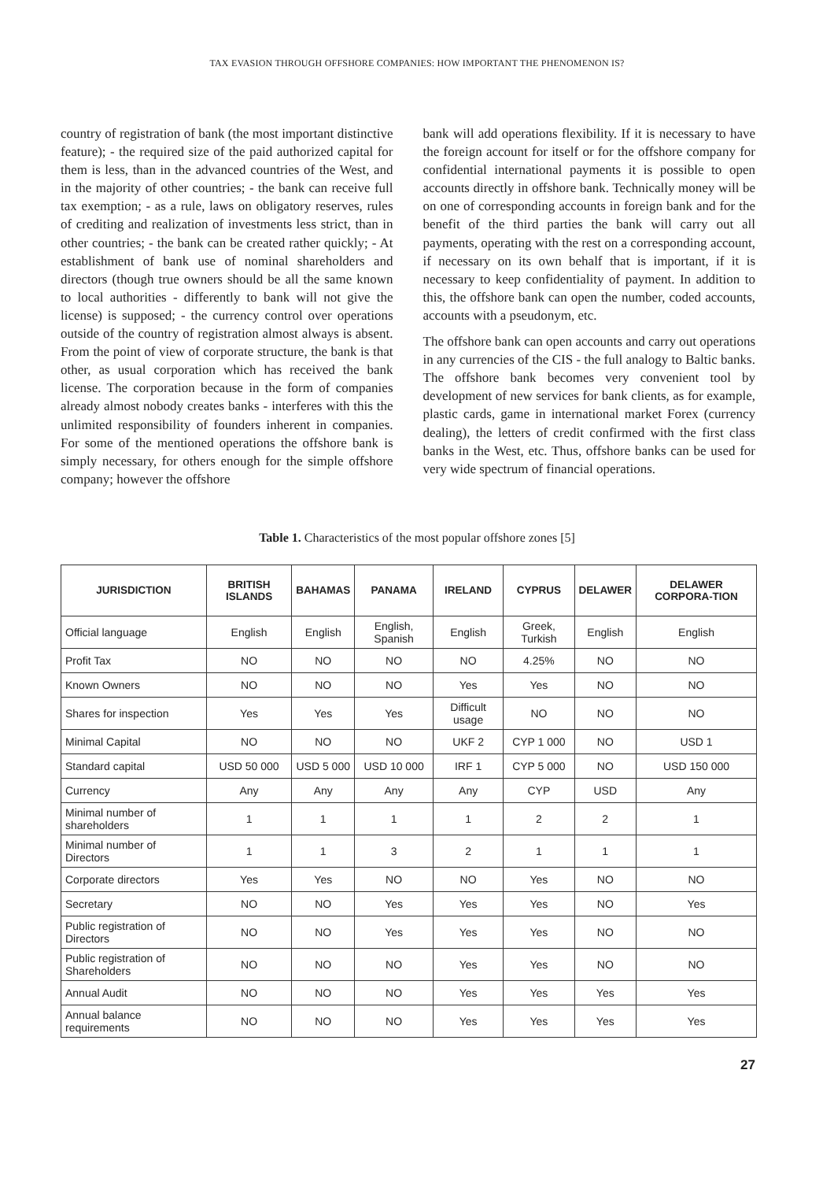TAX EVASION THROUGH OFFSHORE COMPANIES: HOW IMPORTANT THE PHENOMENON IS?
country of registration of bank (the most important distinctive feature); - the required size of the paid authorized capital for them is less, than in the advanced countries of the West, and in the majority of other countries; - the bank can receive full tax exemption; - as a rule, laws on obligatory reserves, rules of crediting and realization of investments less strict, than in other countries; - the bank can be created rather quickly; - At establishment of bank use of nominal shareholders and directors (though true owners should be all the same known to local authorities - differently to bank will not give the license) is supposed; - the currency control over operations outside of the country of registration almost always is absent. From the point of view of corporate structure, the bank is that other, as usual corporation which has received the bank license. The corporation because in the form of companies already almost nobody creates banks - interferes with this the unlimited responsibility of founders inherent in companies. For some of the mentioned operations the offshore bank is simply necessary, for others enough for the simple offshore company; however the offshore
bank will add operations flexibility. If it is necessary to have the foreign account for itself or for the offshore company for confidential international payments it is possible to open accounts directly in offshore bank. Technically money will be on one of corresponding accounts in foreign bank and for the benefit of the third parties the bank will carry out all payments, operating with the rest on a corresponding account, if necessary on its own behalf that is important, if it is necessary to keep confidentiality of payment. In addition to this, the offshore bank can open the number, coded accounts, accounts with a pseudonym, etc.
The offshore bank can open accounts and carry out operations in any currencies of the CIS - the full analogy to Baltic banks. The offshore bank becomes very convenient tool by development of new services for bank clients, as for example, plastic cards, game in international market Forex (currency dealing), the letters of credit confirmed with the first class banks in the West, etc. Thus, offshore banks can be used for very wide spectrum of financial operations.
Table 1. Characteristics of the most popular offshore zones [5]
| JURISDICTION | BRITISH ISLANDS | BAHAMAS | PANAMA | IRELAND | CYPRUS | DELAWER | DELAWER CORPORA-TION |
| --- | --- | --- | --- | --- | --- | --- | --- |
| Official language | English | English | English, Spanish | English | Greek, Turkish | English | English |
| Profit Tax | NO | NO | NO | NO | 4.25% | NO | NO |
| Known Owners | NO | NO | NO | Yes | Yes | NO | NO |
| Shares for inspection | Yes | Yes | Yes | Difficult usage | NO | NO | NO |
| Minimal Capital | NO | NO | NO | UKF 2 | CYP 1 000 | NO | USD 1 |
| Standard capital | USD 50 000 | USD 5 000 | USD 10 000 | IRF 1 | CYP 5 000 | NO | USD 150 000 |
| Currency | Any | Any | Any | Any | CYP | USD | Any |
| Minimal number of shareholders | 1 | 1 | 1 | 1 | 2 | 2 | 1 |
| Minimal number of Directors | 1 | 1 | 3 | 2 | 1 | 1 | 1 |
| Corporate directors | Yes | Yes | NO | NO | Yes | NO | NO |
| Secretary | NO | NO | Yes | Yes | Yes | NO | Yes |
| Public registration of Directors | NO | NO | Yes | Yes | Yes | NO | NO |
| Public registration of Shareholders | NO | NO | NO | Yes | Yes | NO | NO |
| Annual Audit | NO | NO | NO | Yes | Yes | Yes | Yes |
| Annual balance requirements | NO | NO | NO | Yes | Yes | Yes | Yes |
27